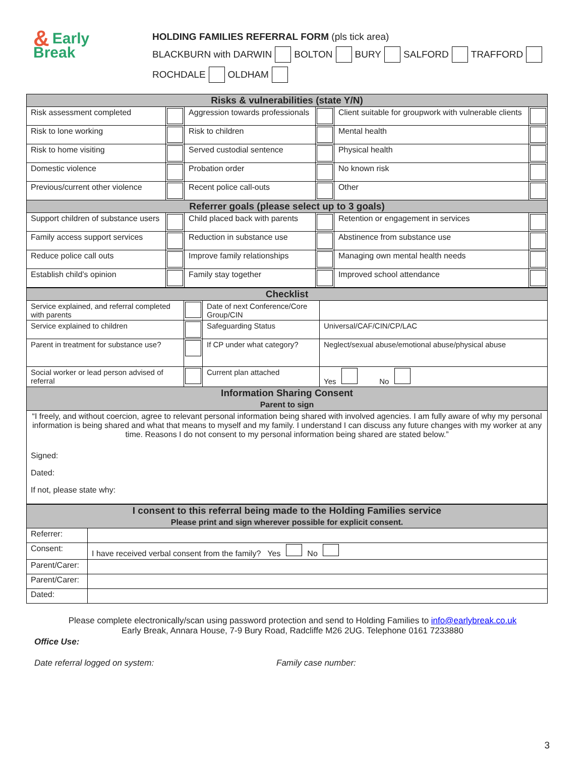& Early
Break
HOLDING FAMILIES REFERRAL FORM (pls tick area)
BLACKBURN with DARWIN BOLTON BURY SALFORD TRAFFORD
ROCHDALE OLDHAM
| Risks & vulnerabilities (state Y/N) | | | | | |
| --- | --- | --- | --- | --- | --- |
| Risk assessment completed | | Aggression towards professionals | | Client suitable for groupwork with vulnerable clients | |
| Risk to lone working | | Risk to children | | Mental health | |
| Risk to home visiting | | Served custodial sentence | | Physical health | |
| Domestic violence | | Probation order | | No known risk | |
| Previous/current other violence | | Recent police call-outs | | Other | |
| Referrer goals (please select up to 3 goals) | | | | | |
| Support children of substance users | | Child placed back with parents | | Retention or engagement in services | |
| Family access support services | | Reduction in substance use | | Abstinence from substance use | |
| Reduce police call outs | | Improve family relationships | | Managing own mental health needs | |
| Establish child’s opinion | | Family stay together | | Improved school attendance | |
| Checklist | | | |
| --- | --- | --- | --- |
| Service explained, and referral completed with parents | | Date of next Conference/Core Group/CIN | |
| Service explained to children | | Safeguarding Status | Universal/CAF/CIN/CP/LAC |
| Parent in treatment for substance use? | | If CP under what category? | Neglect/sexual abuse/emotional abuse/physical abuse |
| Social worker or lead person advised of referral | | Current plan attached | Yes No |
| Information Sharing Consent Parent to sign | | | |
| “I freely, and without coercion, agree to relevant personal information being shared with involved agencies. I am fully aware of why my personal information is being shared and what that means to myself and my family. I understand I can discuss any future changes with my worker at any time. Reasons I do not consent to my personal information being shared are stated below.” Signed: Dated: If not, please state why: | | | |
| I consent to this referral being made to the Holding Families service Please print and sign wherever possible for explicit consent. | |
| --- | --- |
| Referrer: | |
| Consent: | I have received verbal consent from the family? Yes No |
| Parent/Carer: | |
| Parent/Carer: | |
| Dated: | |
Please complete electronically/scan using password protection and send to Holding Families to info@earlybreak.co.uk
Early Break, Annara House, 7-9 Bury Road, Radcliffe M26 2UG. Telephone 0161 7233880
Office Use:
Date referral logged on system: Family case number:
3